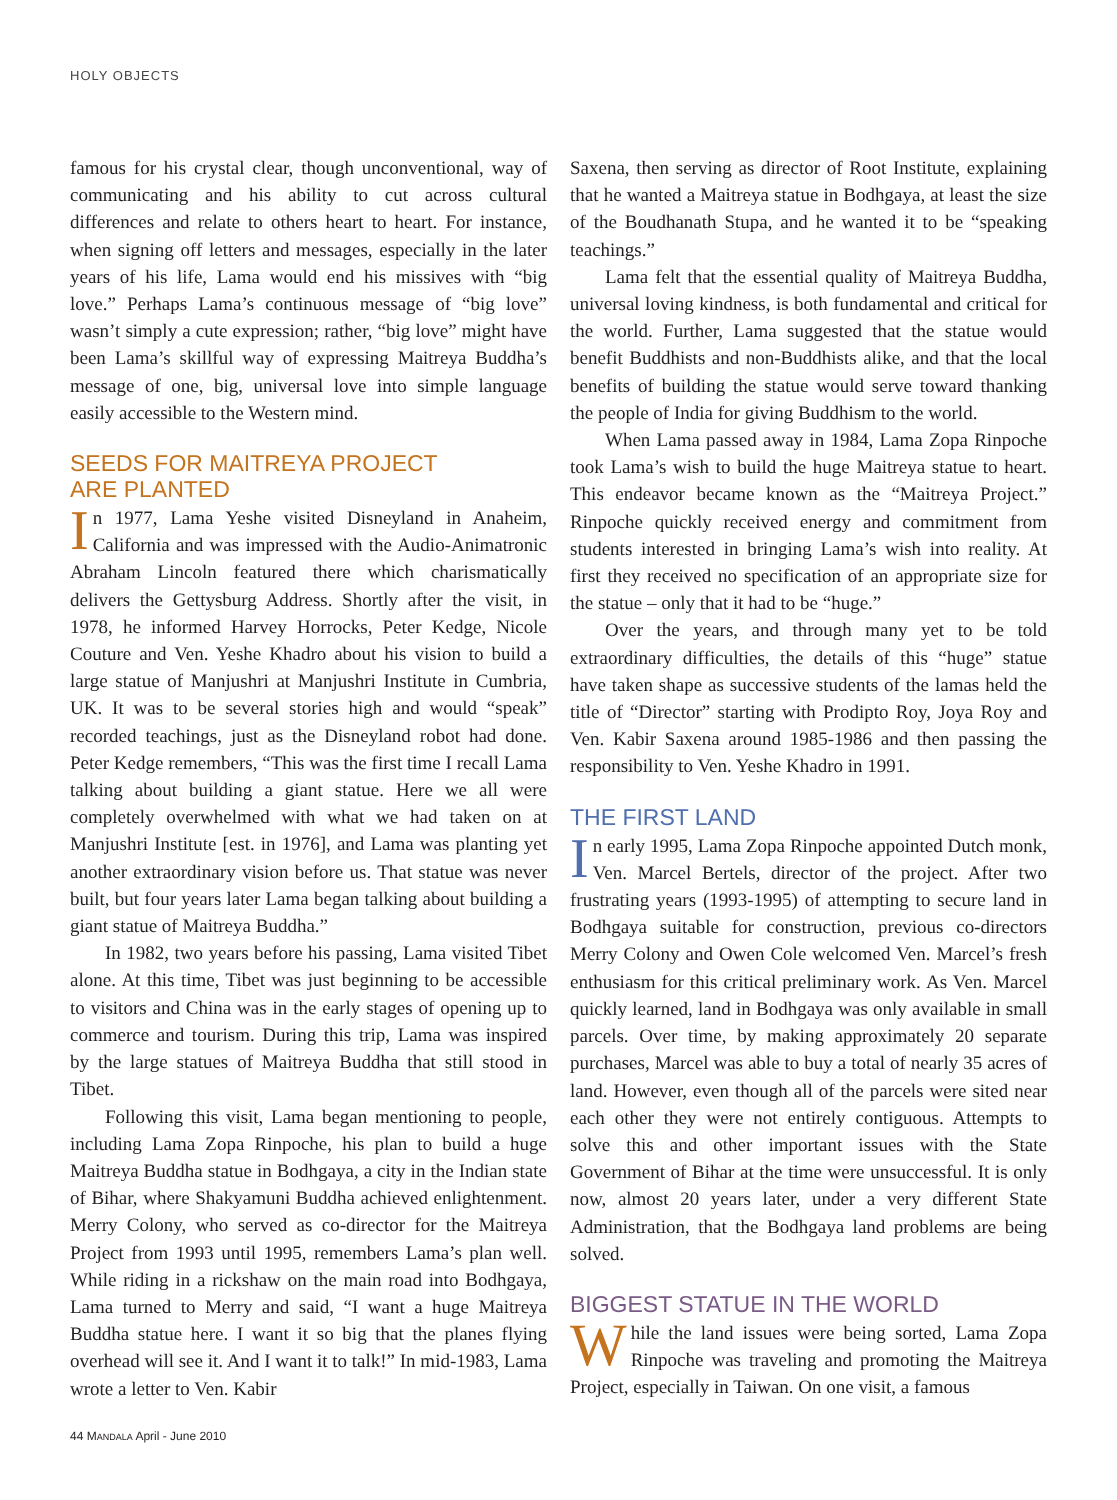HOLY OBJECTS
famous for his crystal clear, though unconventional, way of communicating and his ability to cut across cultural differences and relate to others heart to heart. For instance, when signing off letters and messages, especially in the later years of his life, Lama would end his missives with “big love.” Perhaps Lama’s continuous message of “big love” wasn’t simply a cute expression; rather, “big love” might have been Lama’s skillful way of expressing Maitreya Buddha’s message of one, big, universal love into simple language easily accessible to the Western mind.
SEEDS FOR MAITREYA PROJECT
ARE PLANTED
In 1977, Lama Yeshe visited Disneyland in Anaheim, California and was impressed with the Audio-Animatronic Abraham Lincoln featured there which charismatically delivers the Gettysburg Address. Shortly after the visit, in 1978, he informed Harvey Horrocks, Peter Kedge, Nicole Couture and Ven. Yeshe Khadro about his vision to build a large statue of Manjushri at Manjushri Institute in Cumbria, UK. It was to be several stories high and would “speak” recorded teachings, just as the Disneyland robot had done. Peter Kedge remembers, “This was the first time I recall Lama talking about building a giant statue. Here we all were completely overwhelmed with what we had taken on at Manjushri Institute [est. in 1976], and Lama was planting yet another extraordinary vision before us. That statue was never built, but four years later Lama began talking about building a giant statue of Maitreya Buddha.”
In 1982, two years before his passing, Lama visited Tibet alone. At this time, Tibet was just beginning to be accessible to visitors and China was in the early stages of opening up to commerce and tourism. During this trip, Lama was inspired by the large statues of Maitreya Buddha that still stood in Tibet.
Following this visit, Lama began mentioning to people, including Lama Zopa Rinpoche, his plan to build a huge Maitreya Buddha statue in Bodhgaya, a city in the Indian state of Bihar, where Shakyamuni Buddha achieved enlightenment. Merry Colony, who served as co-director for the Maitreya Project from 1993 until 1995, remembers Lama’s plan well. While riding in a rickshaw on the main road into Bodhgaya, Lama turned to Merry and said, “I want a huge Maitreya Buddha statue here. I want it so big that the planes flying overhead will see it. And I want it to talk!” In mid-1983, Lama wrote a letter to Ven. Kabir
Saxena, then serving as director of Root Institute, explaining that he wanted a Maitreya statue in Bodhgaya, at least the size of the Boudhanath Stupa, and he wanted it to be “speaking teachings.”
Lama felt that the essential quality of Maitreya Buddha, universal loving kindness, is both fundamental and critical for the world. Further, Lama suggested that the statue would benefit Buddhists and non-Buddhists alike, and that the local benefits of building the statue would serve toward thanking the people of India for giving Buddhism to the world.
When Lama passed away in 1984, Lama Zopa Rinpoche took Lama’s wish to build the huge Maitreya statue to heart. This endeavor became known as the “Maitreya Project.” Rinpoche quickly received energy and commitment from students interested in bringing Lama’s wish into reality. At first they received no specification of an appropriate size for the statue – only that it had to be “huge.”
Over the years, and through many yet to be told extraordinary difficulties, the details of this “huge” statue have taken shape as successive students of the lamas held the title of “Director” starting with Prodipto Roy, Joya Roy and Ven. Kabir Saxena around 1985-1986 and then passing the responsibility to Ven. Yeshe Khadro in 1991.
THE FIRST LAND
In early 1995, Lama Zopa Rinpoche appointed Dutch monk, Ven. Marcel Bertels, director of the project. After two frustrating years (1993-1995) of attempting to secure land in Bodhgaya suitable for construction, previous co-directors Merry Colony and Owen Cole welcomed Ven. Marcel’s fresh enthusiasm for this critical preliminary work. As Ven. Marcel quickly learned, land in Bodhgaya was only available in small parcels. Over time, by making approximately 20 separate purchases, Marcel was able to buy a total of nearly 35 acres of land. However, even though all of the parcels were sited near each other they were not entirely contiguous. Attempts to solve this and other important issues with the State Government of Bihar at the time were unsuccessful. It is only now, almost 20 years later, under a very different State Administration, that the Bodhgaya land problems are being solved.
BIGGEST STATUE IN THE WORLD
While the land issues were being sorted, Lama Zopa Rinpoche was traveling and promoting the Maitreya Project, especially in Taiwan. On one visit, a famous
44 MANDALA April - June 2010